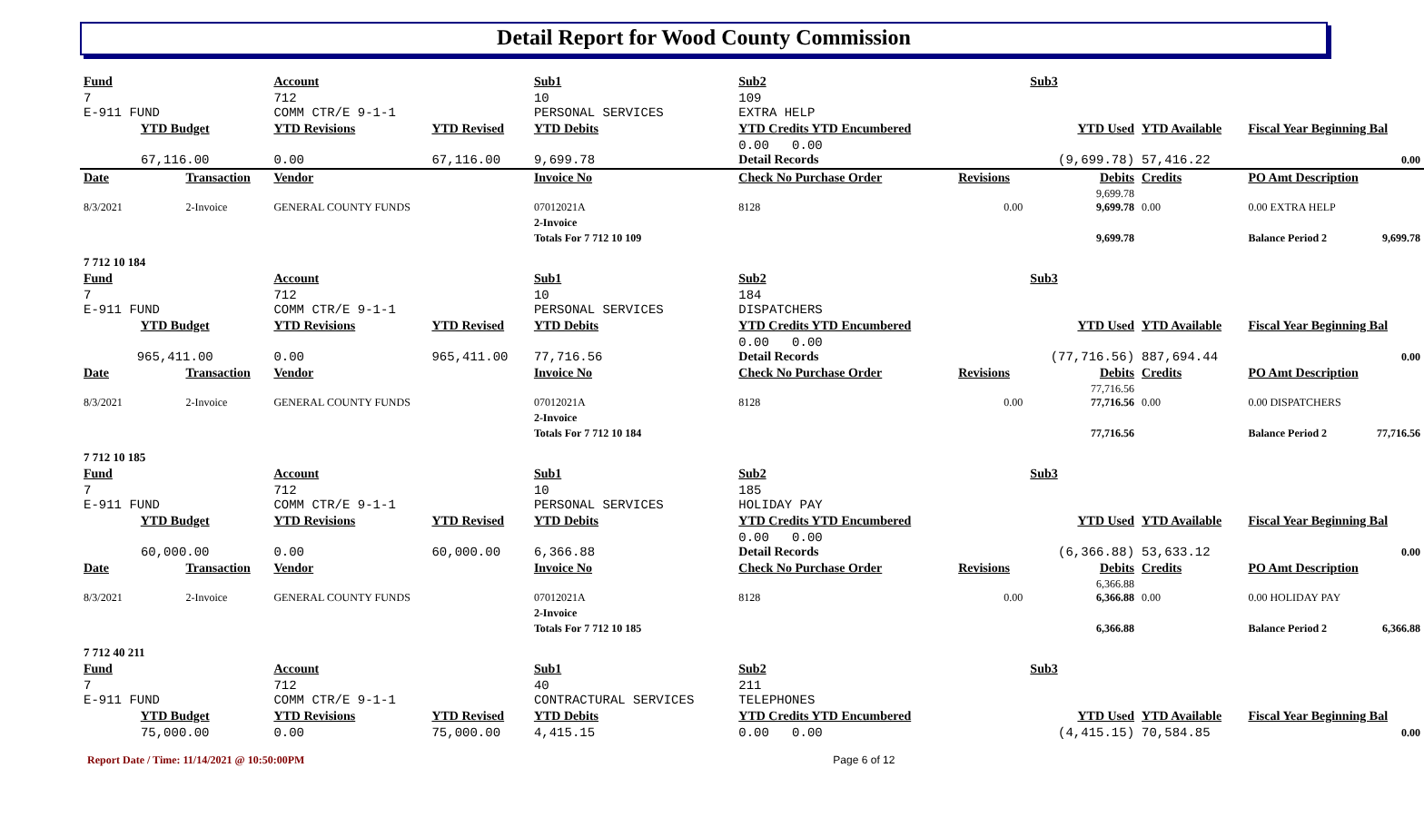Detail Report for Wood County Commission
| Fund | | Account | | Sub1 | Sub2 | | Sub3 | | | |
| 7 E-911 FUND | | 712 COMM CTR/E 9-1-1 | | 10 PERSONAL SERVICES | 109 EXTRA HELP | | | | | |
| YTD Budget | | YTD Revisions | YTD Revised | YTD Debits | YTD Credits YTD Encumbered | | YTD Used | YTD Available | Fiscal Year Beginning Bal | |
| 67,116.00 | | 0.00 | 67,116.00 | 9,699.78 | 0.00 0.00 Detail Records | | (9,699.78) | 57,416.22 | 0.00 | |
| Date | Transaction | Vendor | | Invoice No | Check No Purchase Order | Revisions | Debits | Credits | PO Amt Description | |
| 8/3/2021 | 2-Invoice | GENERAL COUNTY FUNDS | | 07012021A | 8128 | 0.00 | 9,699.78 9,699.78 | 0.00 | 0.00 EXTRA HELP | |
| | | | | 2-Invoice | | | | | | |
| | | | | Totals For 7 712 10 109 | | | 9,699.78 | | Balance Period 2 | 9,699.78 |
| 7 712 10 184 | | | | | | | | | | |
| Fund | | Account | | Sub1 | Sub2 | | Sub3 | | | |
| 7 E-911 FUND | | 712 COMM CTR/E 9-1-1 | | 10 PERSONAL SERVICES | 184 DISPATCHERS | | | | | |
| YTD Budget | | YTD Revisions | YTD Revised | YTD Debits | YTD Credits YTD Encumbered | | YTD Used | YTD Available | Fiscal Year Beginning Bal | |
| 965,411.00 | | 0.00 | 965,411.00 | 77,716.56 | 0.00 0.00 Detail Records | | (77,716.56) | 887,694.44 | 0.00 | |
| Date | Transaction | Vendor | | Invoice No | Check No Purchase Order | Revisions | Debits | Credits | PO Amt Description | |
| 8/3/2021 | 2-Invoice | GENERAL COUNTY FUNDS | | 07012021A | 8128 | 0.00 | 77,716.56 77,716.56 | 0.00 | 0.00 DISPATCHERS | |
| | | | | 2-Invoice | | | | | | |
| | | | | Totals For 7 712 10 184 | | | 77,716.56 | | Balance Period 2 | 77,716.56 |
| 7 712 10 185 | | | | | | | | | | |
| Fund | | Account | | Sub1 | Sub2 | | Sub3 | | | |
| 7 E-911 FUND | | 712 COMM CTR/E 9-1-1 | | 10 PERSONAL SERVICES | 185 HOLIDAY PAY | | | | | |
| YTD Budget | | YTD Revisions | YTD Revised | YTD Debits | YTD Credits YTD Encumbered | | YTD Used | YTD Available | Fiscal Year Beginning Bal | |
| 60,000.00 | | 0.00 | 60,000.00 | 6,366.88 | 0.00 0.00 Detail Records | | (6,366.88) | 53,633.12 | 0.00 | |
| Date | Transaction | Vendor | | Invoice No | Check No Purchase Order | Revisions | Debits | Credits | PO Amt Description | |
| 8/3/2021 | 2-Invoice | GENERAL COUNTY FUNDS | | 07012021A | 8128 | 0.00 | 6,366.88 6,366.88 | 0.00 | 0.00 HOLIDAY PAY | |
| | | | | 2-Invoice | | | | | | |
| | | | | Totals For 7 712 10 185 | | | 6,366.88 | | Balance Period 2 | 6,366.88 |
| 7 712 40 211 | | | | | | | | | | |
| Fund | | Account | | Sub1 | Sub2 | | Sub3 | | | |
| 7 E-911 FUND | | 712 COMM CTR/E 9-1-1 | | 40 CONTRACTURAL SERVICES | 211 TELEPHONES | | | | | |
| YTD Budget | | YTD Revisions | YTD Revised | YTD Debits | YTD Credits YTD Encumbered | | YTD Used | YTD Available | Fiscal Year Beginning Bal | |
| 75,000.00 | | 0.00 | 75,000.00 | 4,415.15 | 0.00 0.00 | | (4,415.15) | 70,584.85 | 0.00 | |
Report Date / Time: 11/14/2021 @ 10:50:00PM Page 6 of 12